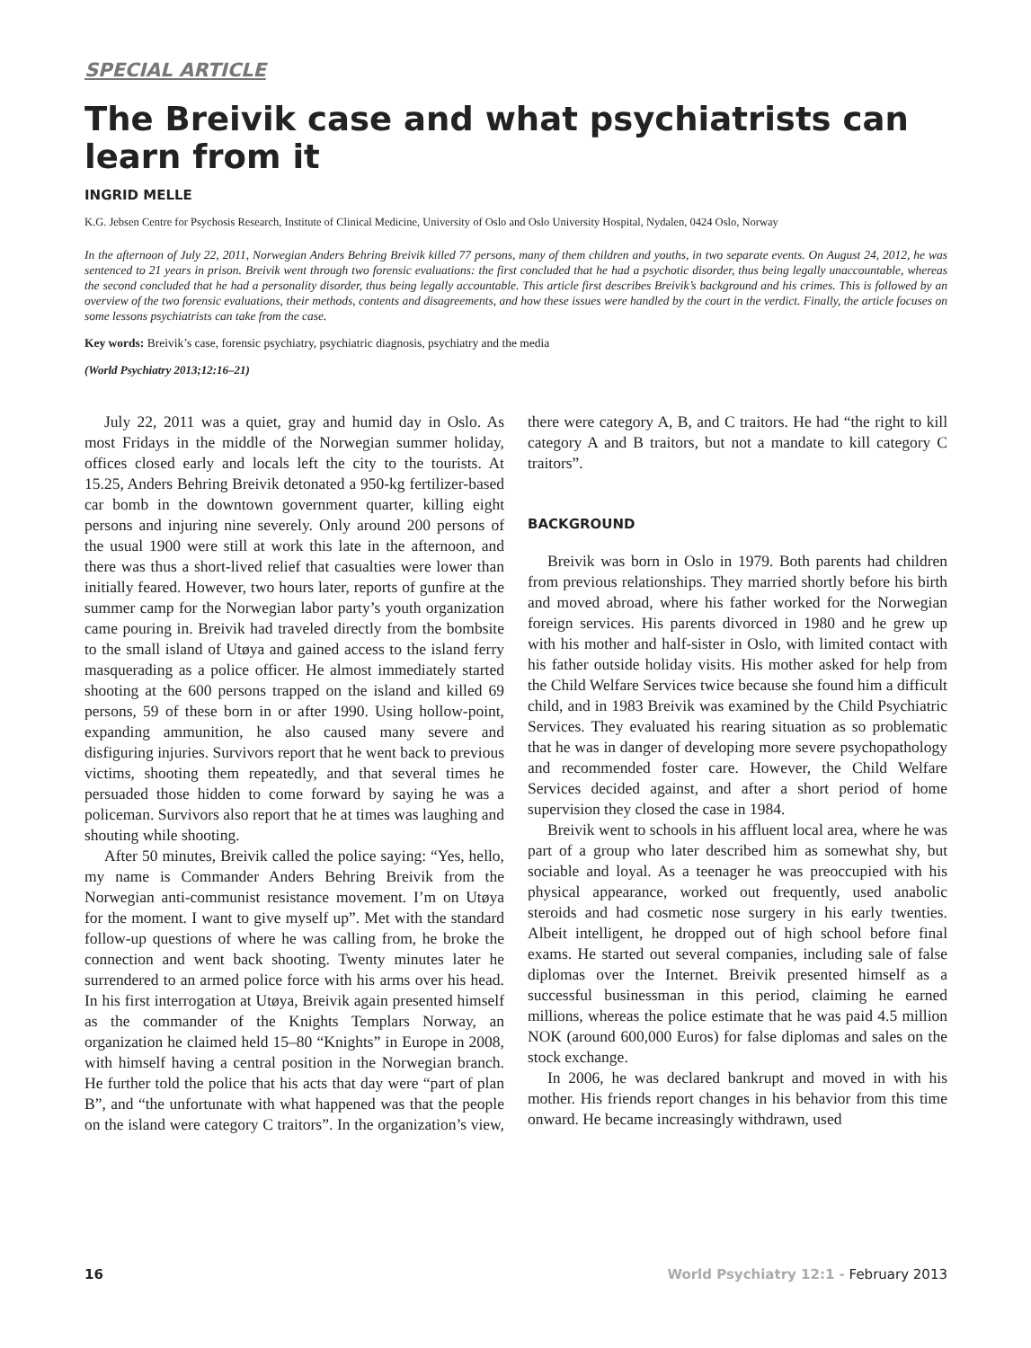SPECIAL ARTICLE
The Breivik case and what psychiatrists can learn from it
INGRID MELLE
K.G. Jebsen Centre for Psychosis Research, Institute of Clinical Medicine, University of Oslo and Oslo University Hospital, Nydalen, 0424 Oslo, Norway
In the afternoon of July 22, 2011, Norwegian Anders Behring Breivik killed 77 persons, many of them children and youths, in two separate events. On August 24, 2012, he was sentenced to 21 years in prison. Breivik went through two forensic evaluations: the first concluded that he had a psychotic disorder, thus being legally unaccountable, whereas the second concluded that he had a personality disorder, thus being legally accountable. This article first describes Breivik’s background and his crimes. This is followed by an overview of the two forensic evaluations, their methods, contents and disagreements, and how these issues were handled by the court in the verdict. Finally, the article focuses on some lessons psychiatrists can take from the case.
Key words: Breivik’s case, forensic psychiatry, psychiatric diagnosis, psychiatry and the media
(World Psychiatry 2013;12:16–21)
July 22, 2011 was a quiet, gray and humid day in Oslo. As most Fridays in the middle of the Norwegian summer holiday, offices closed early and locals left the city to the tourists. At 15.25, Anders Behring Breivik detonated a 950-kg fertilizer-based car bomb in the downtown government quarter, killing eight persons and injuring nine severely. Only around 200 persons of the usual 1900 were still at work this late in the afternoon, and there was thus a short-lived relief that casualties were lower than initially feared. However, two hours later, reports of gunfire at the summer camp for the Norwegian labor party’s youth organization came pouring in. Breivik had traveled directly from the bombsite to the small island of Utøya and gained access to the island ferry masquerading as a police officer. He almost immediately started shooting at the 600 persons trapped on the island and killed 69 persons, 59 of these born in or after 1990. Using hollow-point, expanding ammunition, he also caused many severe and disfiguring injuries. Survivors report that he went back to previous victims, shooting them repeatedly, and that several times he persuaded those hidden to come forward by saying he was a policeman. Survivors also report that he at times was laughing and shouting while shooting.
After 50 minutes, Breivik called the police saying: “Yes, hello, my name is Commander Anders Behring Breivik from the Norwegian anti-communist resistance movement. I’m on Utøya for the moment. I want to give myself up”. Met with the standard follow-up questions of where he was calling from, he broke the connection and went back shooting. Twenty minutes later he surrendered to an armed police force with his arms over his head. In his first interrogation at Utøya, Breivik again presented himself as the commander of the Knights Templars Norway, an organization he claimed held 15–80 “Knights” in Europe in 2008, with himself having a central position in the Norwegian branch. He further told the police that his acts that day were “part of plan B”, and “the unfortunate with what happened was that the people on the island were category C traitors”. In the organization’s view, there were category A, B, and C traitors. He had “the right to kill category A and B traitors, but not a mandate to kill category C traitors”.
BACKGROUND
Breivik was born in Oslo in 1979. Both parents had children from previous relationships. They married shortly before his birth and moved abroad, where his father worked for the Norwegian foreign services. His parents divorced in 1980 and he grew up with his mother and half-sister in Oslo, with limited contact with his father outside holiday visits. His mother asked for help from the Child Welfare Services twice because she found him a difficult child, and in 1983 Breivik was examined by the Child Psychiatric Services. They evaluated his rearing situation as so problematic that he was in danger of developing more severe psychopathology and recommended foster care. However, the Child Welfare Services decided against, and after a short period of home supervision they closed the case in 1984.
Breivik went to schools in his affluent local area, where he was part of a group who later described him as somewhat shy, but sociable and loyal. As a teenager he was preoccupied with his physical appearance, worked out frequently, used anabolic steroids and had cosmetic nose surgery in his early twenties. Albeit intelligent, he dropped out of high school before final exams. He started out several companies, including sale of false diplomas over the Internet. Breivik presented himself as a successful businessman in this period, claiming he earned millions, whereas the police estimate that he was paid 4.5 million NOK (around 600,000 Euros) for false diplomas and sales on the stock exchange.
In 2006, he was declared bankrupt and moved in with his mother. His friends report changes in his behavior from this time onward. He became increasingly withdrawn, used
16 World Psychiatry 12:1 - February 2013